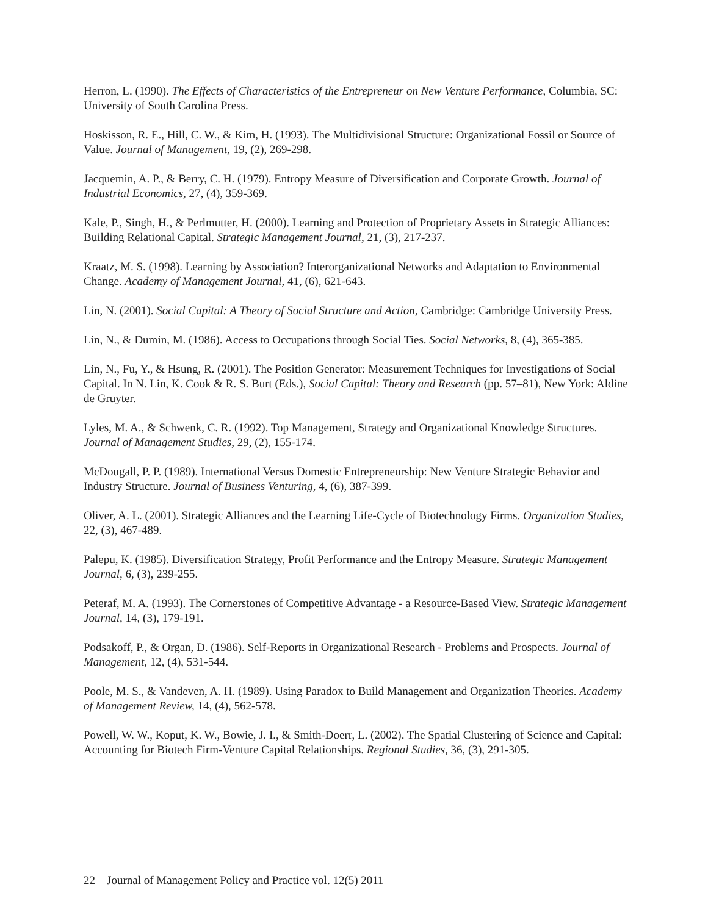Herron, L. (1990). The Effects of Characteristics of the Entrepreneur on New Venture Performance, Columbia, SC: University of South Carolina Press.
Hoskisson, R. E., Hill, C. W., & Kim, H. (1993). The Multidivisional Structure: Organizational Fossil or Source of Value. Journal of Management, 19, (2), 269-298.
Jacquemin, A. P., & Berry, C. H. (1979). Entropy Measure of Diversification and Corporate Growth. Journal of Industrial Economics, 27, (4), 359-369.
Kale, P., Singh, H., & Perlmutter, H. (2000). Learning and Protection of Proprietary Assets in Strategic Alliances: Building Relational Capital. Strategic Management Journal, 21, (3), 217-237.
Kraatz, M. S. (1998). Learning by Association? Interorganizational Networks and Adaptation to Environmental Change. Academy of Management Journal, 41, (6), 621-643.
Lin, N. (2001). Social Capital: A Theory of Social Structure and Action, Cambridge: Cambridge University Press.
Lin, N., & Dumin, M. (1986). Access to Occupations through Social Ties. Social Networks, 8, (4), 365-385.
Lin, N., Fu, Y., & Hsung, R. (2001). The Position Generator: Measurement Techniques for Investigations of Social Capital. In N. Lin, K. Cook & R. S. Burt (Eds.), Social Capital: Theory and Research (pp. 57–81), New York: Aldine de Gruyter.
Lyles, M. A., & Schwenk, C. R. (1992). Top Management, Strategy and Organizational Knowledge Structures. Journal of Management Studies, 29, (2), 155-174.
McDougall, P. P. (1989). International Versus Domestic Entrepreneurship: New Venture Strategic Behavior and Industry Structure. Journal of Business Venturing, 4, (6), 387-399.
Oliver, A. L. (2001). Strategic Alliances and the Learning Life-Cycle of Biotechnology Firms. Organization Studies, 22, (3), 467-489.
Palepu, K. (1985). Diversification Strategy, Profit Performance and the Entropy Measure. Strategic Management Journal, 6, (3), 239-255.
Peteraf, M. A. (1993). The Cornerstones of Competitive Advantage - a Resource-Based View. Strategic Management Journal, 14, (3), 179-191.
Podsakoff, P., & Organ, D. (1986). Self-Reports in Organizational Research - Problems and Prospects. Journal of Management, 12, (4), 531-544.
Poole, M. S., & Vandeven, A. H. (1989). Using Paradox to Build Management and Organization Theories. Academy of Management Review, 14, (4), 562-578.
Powell, W. W., Koput, K. W., Bowie, J. I., & Smith-Doerr, L. (2002). The Spatial Clustering of Science and Capital: Accounting for Biotech Firm-Venture Capital Relationships. Regional Studies, 36, (3), 291-305.
22 Journal of Management Policy and Practice vol. 12(5) 2011